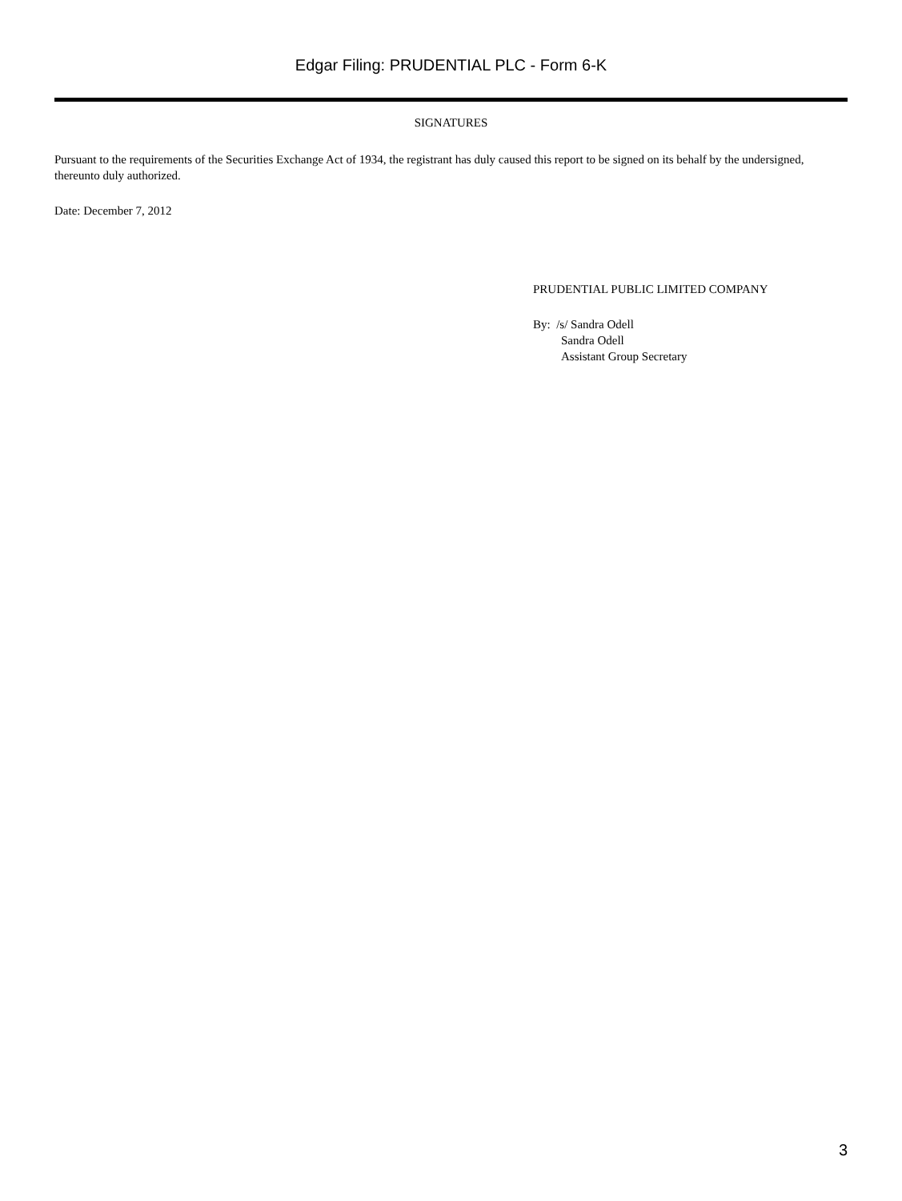Edgar Filing: PRUDENTIAL PLC - Form 6-K
SIGNATURES
Pursuant to the requirements of the Securities Exchange Act of 1934, the registrant has duly caused this report to be signed on its behalf by the undersigned, thereunto duly authorized.
Date: December 7, 2012
PRUDENTIAL PUBLIC LIMITED COMPANY
By: /s/ Sandra Odell
Sandra Odell
Assistant Group Secretary
3